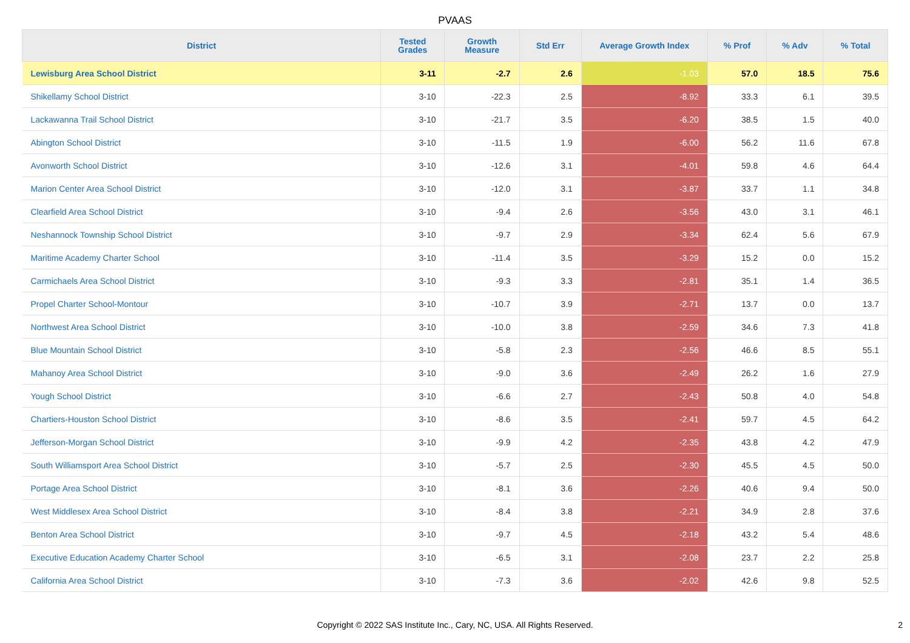PVAAS
| District | Tested Grades | Growth Measure | Std Err | Average Growth Index | % Prof | % Adv | % Total |
| --- | --- | --- | --- | --- | --- | --- | --- |
| Lewisburg Area School District | 3-11 | -2.7 | 2.6 | -1.03 | 57.0 | 18.5 | 75.6 |
| Shikellamy School District | 3-10 | -22.3 | 2.5 | -8.92 | 33.3 | 6.1 | 39.5 |
| Lackawanna Trail School District | 3-10 | -21.7 | 3.5 | -6.20 | 38.5 | 1.5 | 40.0 |
| Abington School District | 3-10 | -11.5 | 1.9 | -6.00 | 56.2 | 11.6 | 67.8 |
| Avonworth School District | 3-10 | -12.6 | 3.1 | -4.01 | 59.8 | 4.6 | 64.4 |
| Marion Center Area School District | 3-10 | -12.0 | 3.1 | -3.87 | 33.7 | 1.1 | 34.8 |
| Clearfield Area School District | 3-10 | -9.4 | 2.6 | -3.56 | 43.0 | 3.1 | 46.1 |
| Neshannock Township School District | 3-10 | -9.7 | 2.9 | -3.34 | 62.4 | 5.6 | 67.9 |
| Maritime Academy Charter School | 3-10 | -11.4 | 3.5 | -3.29 | 15.2 | 0.0 | 15.2 |
| Carmichaels Area School District | 3-10 | -9.3 | 3.3 | -2.81 | 35.1 | 1.4 | 36.5 |
| Propel Charter School-Montour | 3-10 | -10.7 | 3.9 | -2.71 | 13.7 | 0.0 | 13.7 |
| Northwest Area School District | 3-10 | -10.0 | 3.8 | -2.59 | 34.6 | 7.3 | 41.8 |
| Blue Mountain School District | 3-10 | -5.8 | 2.3 | -2.56 | 46.6 | 8.5 | 55.1 |
| Mahanoy Area School District | 3-10 | -9.0 | 3.6 | -2.49 | 26.2 | 1.6 | 27.9 |
| Yough School District | 3-10 | -6.6 | 2.7 | -2.43 | 50.8 | 4.0 | 54.8 |
| Chartiers-Houston School District | 3-10 | -8.6 | 3.5 | -2.41 | 59.7 | 4.5 | 64.2 |
| Jefferson-Morgan School District | 3-10 | -9.9 | 4.2 | -2.35 | 43.8 | 4.2 | 47.9 |
| South Williamsport Area School District | 3-10 | -5.7 | 2.5 | -2.30 | 45.5 | 4.5 | 50.0 |
| Portage Area School District | 3-10 | -8.1 | 3.6 | -2.26 | 40.6 | 9.4 | 50.0 |
| West Middlesex Area School District | 3-10 | -8.4 | 3.8 | -2.21 | 34.9 | 2.8 | 37.6 |
| Benton Area School District | 3-10 | -9.7 | 4.5 | -2.18 | 43.2 | 5.4 | 48.6 |
| Executive Education Academy Charter School | 3-10 | -6.5 | 3.1 | -2.08 | 23.7 | 2.2 | 25.8 |
| California Area School District | 3-10 | -7.3 | 3.6 | -2.02 | 42.6 | 9.8 | 52.5 |
Copyright © 2022 SAS Institute Inc., Cary, NC, USA. All Rights Reserved.
2